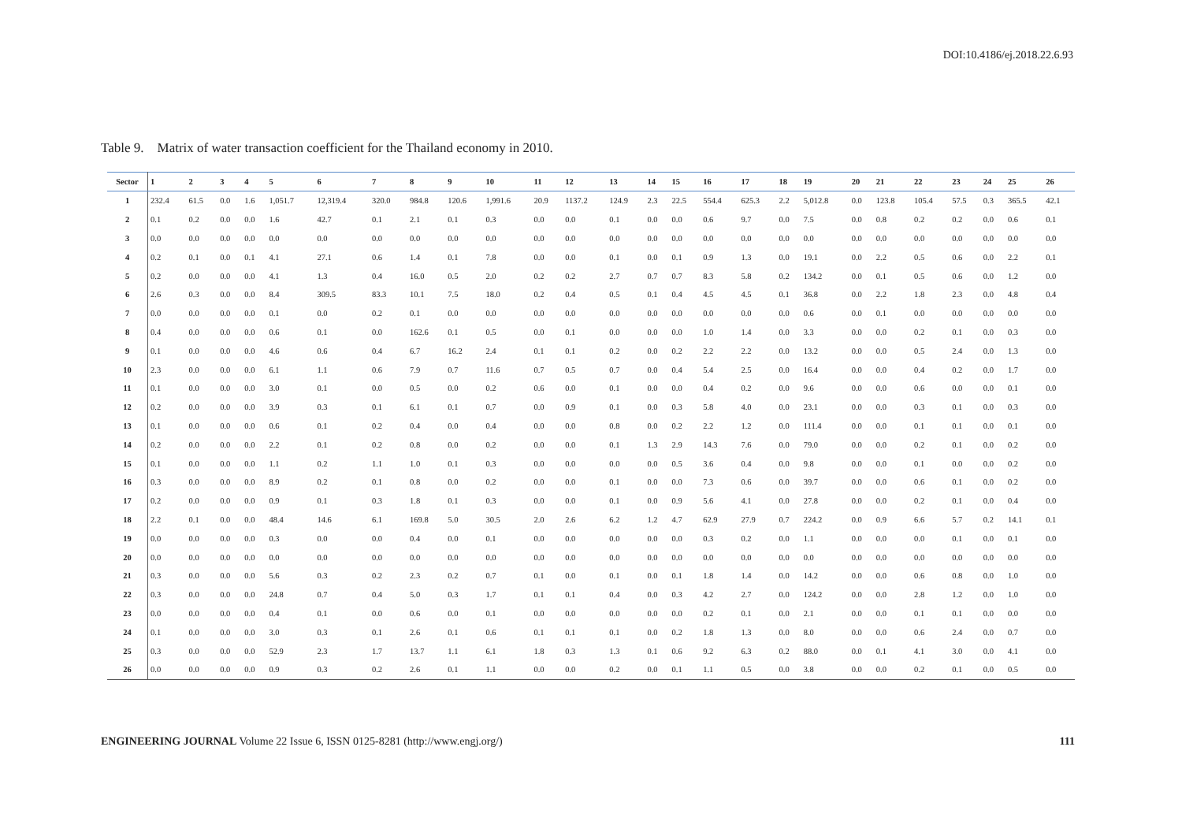DOI:10.4186/ej.2018.22.6.93
Table 9. Matrix of water transaction coefficient for the Thailand economy in 2010.
| Sector | 1 | 2 | 3 | 4 | 5 | 6 | 7 | 8 | 9 | 10 | 11 | 12 | 13 | 14 | 15 | 16 | 17 | 18 | 19 | 20 | 21 | 22 | 23 | 24 | 25 | 26 |
| --- | --- | --- | --- | --- | --- | --- | --- | --- | --- | --- | --- | --- | --- | --- | --- | --- | --- | --- | --- | --- | --- | --- | --- | --- | --- | --- |
| 1 | 232.4 | 61.5 | 0.0 | 1.6 | 1,051.7 | 12,319.4 | 320.0 | 984.8 | 120.6 | 1,991.6 | 20.9 | 1137.2 | 124.9 | 2.3 | 22.5 | 554.4 | 625.3 | 2.2 | 5,012.8 | 0.0 | 123.8 | 105.4 | 57.5 | 0.3 | 365.5 | 42.1 |
| 2 | 0.1 | 0.2 | 0.0 | 0.0 | 1.6 | 42.7 | 0.1 | 2.1 | 0.1 | 0.3 | 0.0 | 0.0 | 0.1 | 0.0 | 0.0 | 0.6 | 9.7 | 0.0 | 7.5 | 0.0 | 0.8 | 0.2 | 0.2 | 0.0 | 0.6 | 0.1 |
| 3 | 0.0 | 0.0 | 0.0 | 0.0 | 0.0 | 0.0 | 0.0 | 0.0 | 0.0 | 0.0 | 0.0 | 0.0 | 0.0 | 0.0 | 0.0 | 0.0 | 0.0 | 0.0 | 0.0 | 0.0 | 0.0 | 0.0 | 0.0 | 0.0 | 0.0 | 0.0 |
| 4 | 0.2 | 0.1 | 0.0 | 0.1 | 4.1 | 27.1 | 0.6 | 1.4 | 0.1 | 7.8 | 0.0 | 0.0 | 0.1 | 0.0 | 0.1 | 0.9 | 1.3 | 0.0 | 19.1 | 0.0 | 2.2 | 0.5 | 0.6 | 0.0 | 2.2 | 0.1 |
| 5 | 0.2 | 0.0 | 0.0 | 0.0 | 4.1 | 1.3 | 0.4 | 16.0 | 0.5 | 2.0 | 0.2 | 0.2 | 2.7 | 0.7 | 0.7 | 8.3 | 5.8 | 0.2 | 134.2 | 0.0 | 0.1 | 0.5 | 0.6 | 0.0 | 1.2 | 0.0 |
| 6 | 2.6 | 0.3 | 0.0 | 0.0 | 8.4 | 309.5 | 83.3 | 10.1 | 7.5 | 18.0 | 0.2 | 0.4 | 0.5 | 0.1 | 0.4 | 4.5 | 4.5 | 0.1 | 36.8 | 0.0 | 2.2 | 1.8 | 2.3 | 0.0 | 4.8 | 0.4 |
| 7 | 0.0 | 0.0 | 0.0 | 0.0 | 0.1 | 0.0 | 0.2 | 0.1 | 0.0 | 0.0 | 0.0 | 0.0 | 0.0 | 0.0 | 0.0 | 0.0 | 0.0 | 0.0 | 0.6 | 0.0 | 0.1 | 0.0 | 0.0 | 0.0 | 0.0 | 0.0 |
| 8 | 0.4 | 0.0 | 0.0 | 0.0 | 0.6 | 0.1 | 0.0 | 162.6 | 0.1 | 0.5 | 0.0 | 0.1 | 0.0 | 0.0 | 0.0 | 1.0 | 1.4 | 0.0 | 3.3 | 0.0 | 0.0 | 0.2 | 0.1 | 0.0 | 0.3 | 0.0 |
| 9 | 0.1 | 0.0 | 0.0 | 0.0 | 4.6 | 0.6 | 0.4 | 6.7 | 16.2 | 2.4 | 0.1 | 0.1 | 0.2 | 0.0 | 0.2 | 2.2 | 2.2 | 0.0 | 13.2 | 0.0 | 0.0 | 0.5 | 2.4 | 0.0 | 1.3 | 0.0 |
| 10 | 2.3 | 0.0 | 0.0 | 0.0 | 6.1 | 1.1 | 0.6 | 7.9 | 0.7 | 11.6 | 0.7 | 0.5 | 0.7 | 0.0 | 0.4 | 5.4 | 2.5 | 0.0 | 16.4 | 0.0 | 0.0 | 0.4 | 0.2 | 0.0 | 1.7 | 0.0 |
| 11 | 0.1 | 0.0 | 0.0 | 0.0 | 3.0 | 0.1 | 0.0 | 0.5 | 0.0 | 0.2 | 0.6 | 0.0 | 0.1 | 0.0 | 0.0 | 0.4 | 0.2 | 0.0 | 9.6 | 0.0 | 0.0 | 0.6 | 0.0 | 0.0 | 0.1 | 0.0 |
| 12 | 0.2 | 0.0 | 0.0 | 0.0 | 3.9 | 0.3 | 0.1 | 6.1 | 0.1 | 0.7 | 0.0 | 0.9 | 0.1 | 0.0 | 0.3 | 5.8 | 4.0 | 0.0 | 23.1 | 0.0 | 0.0 | 0.3 | 0.1 | 0.0 | 0.3 | 0.0 |
| 13 | 0.1 | 0.0 | 0.0 | 0.0 | 0.6 | 0.1 | 0.2 | 0.4 | 0.0 | 0.4 | 0.0 | 0.0 | 0.8 | 0.0 | 0.2 | 2.2 | 1.2 | 0.0 | 111.4 | 0.0 | 0.0 | 0.1 | 0.1 | 0.0 | 0.1 | 0.0 |
| 14 | 0.2 | 0.0 | 0.0 | 0.0 | 2.2 | 0.1 | 0.2 | 0.8 | 0.0 | 0.2 | 0.0 | 0.0 | 0.1 | 1.3 | 2.9 | 14.3 | 7.6 | 0.0 | 79.0 | 0.0 | 0.0 | 0.2 | 0.1 | 0.0 | 0.2 | 0.0 |
| 15 | 0.1 | 0.0 | 0.0 | 0.0 | 1.1 | 0.2 | 1.1 | 1.0 | 0.1 | 0.3 | 0.0 | 0.0 | 0.0 | 0.0 | 0.5 | 3.6 | 0.4 | 0.0 | 9.8 | 0.0 | 0.0 | 0.1 | 0.0 | 0.0 | 0.2 | 0.0 |
| 16 | 0.3 | 0.0 | 0.0 | 0.0 | 8.9 | 0.2 | 0.1 | 0.8 | 0.0 | 0.2 | 0.0 | 0.0 | 0.1 | 0.0 | 0.0 | 7.3 | 0.6 | 0.0 | 39.7 | 0.0 | 0.0 | 0.6 | 0.1 | 0.0 | 0.2 | 0.0 |
| 17 | 0.2 | 0.0 | 0.0 | 0.0 | 0.9 | 0.1 | 0.3 | 1.8 | 0.1 | 0.3 | 0.0 | 0.0 | 0.1 | 0.0 | 0.9 | 5.6 | 4.1 | 0.0 | 27.8 | 0.0 | 0.0 | 0.2 | 0.1 | 0.0 | 0.4 | 0.0 |
| 18 | 2.2 | 0.1 | 0.0 | 0.0 | 48.4 | 14.6 | 6.1 | 169.8 | 5.0 | 30.5 | 2.0 | 2.6 | 6.2 | 1.2 | 4.7 | 62.9 | 27.9 | 0.7 | 224.2 | 0.0 | 0.9 | 6.6 | 5.7 | 0.2 | 14.1 | 0.1 |
| 19 | 0.0 | 0.0 | 0.0 | 0.0 | 0.3 | 0.0 | 0.0 | 0.4 | 0.0 | 0.1 | 0.0 | 0.0 | 0.0 | 0.0 | 0.0 | 0.3 | 0.2 | 0.0 | 1.1 | 0.0 | 0.0 | 0.0 | 0.1 | 0.0 | 0.1 | 0.0 |
| 20 | 0.0 | 0.0 | 0.0 | 0.0 | 0.0 | 0.0 | 0.0 | 0.0 | 0.0 | 0.0 | 0.0 | 0.0 | 0.0 | 0.0 | 0.0 | 0.0 | 0.0 | 0.0 | 0.0 | 0.0 | 0.0 | 0.0 | 0.0 | 0.0 | 0.0 | 0.0 |
| 21 | 0.3 | 0.0 | 0.0 | 0.0 | 5.6 | 0.3 | 0.2 | 2.3 | 0.2 | 0.7 | 0.1 | 0.0 | 0.1 | 0.0 | 0.1 | 1.8 | 1.4 | 0.0 | 14.2 | 0.0 | 0.0 | 0.6 | 0.8 | 0.0 | 1.0 | 0.0 |
| 22 | 0.3 | 0.0 | 0.0 | 0.0 | 24.8 | 0.7 | 0.4 | 5.0 | 0.3 | 1.7 | 0.1 | 0.1 | 0.4 | 0.0 | 0.3 | 4.2 | 2.7 | 0.0 | 124.2 | 0.0 | 0.0 | 2.8 | 1.2 | 0.0 | 1.0 | 0.0 |
| 23 | 0.0 | 0.0 | 0.0 | 0.0 | 0.4 | 0.1 | 0.0 | 0.6 | 0.0 | 0.1 | 0.0 | 0.0 | 0.0 | 0.0 | 0.0 | 0.2 | 0.1 | 0.0 | 2.1 | 0.0 | 0.0 | 0.1 | 0.1 | 0.0 | 0.0 | 0.0 |
| 24 | 0.1 | 0.0 | 0.0 | 0.0 | 3.0 | 0.3 | 0.1 | 2.6 | 0.1 | 0.6 | 0.1 | 0.1 | 0.1 | 0.0 | 0.2 | 1.8 | 1.3 | 0.0 | 8.0 | 0.0 | 0.0 | 0.6 | 2.4 | 0.0 | 0.7 | 0.0 |
| 25 | 0.3 | 0.0 | 0.0 | 0.0 | 52.9 | 2.3 | 1.7 | 13.7 | 1.1 | 6.1 | 1.8 | 0.3 | 1.3 | 0.1 | 0.6 | 9.2 | 6.3 | 0.2 | 88.0 | 0.0 | 0.1 | 4.1 | 3.0 | 0.0 | 4.1 | 0.0 |
| 26 | 0.0 | 0.0 | 0.0 | 0.0 | 0.9 | 0.3 | 0.2 | 2.6 | 0.1 | 1.1 | 0.0 | 0.0 | 0.2 | 0.0 | 0.1 | 1.1 | 0.5 | 0.0 | 3.8 | 0.0 | 0.0 | 0.2 | 0.1 | 0.0 | 0.5 | 0.0 |
ENGINEERING JOURNAL Volume 22 Issue 6, ISSN 0125-8281 (http://www.engj.org/) 111